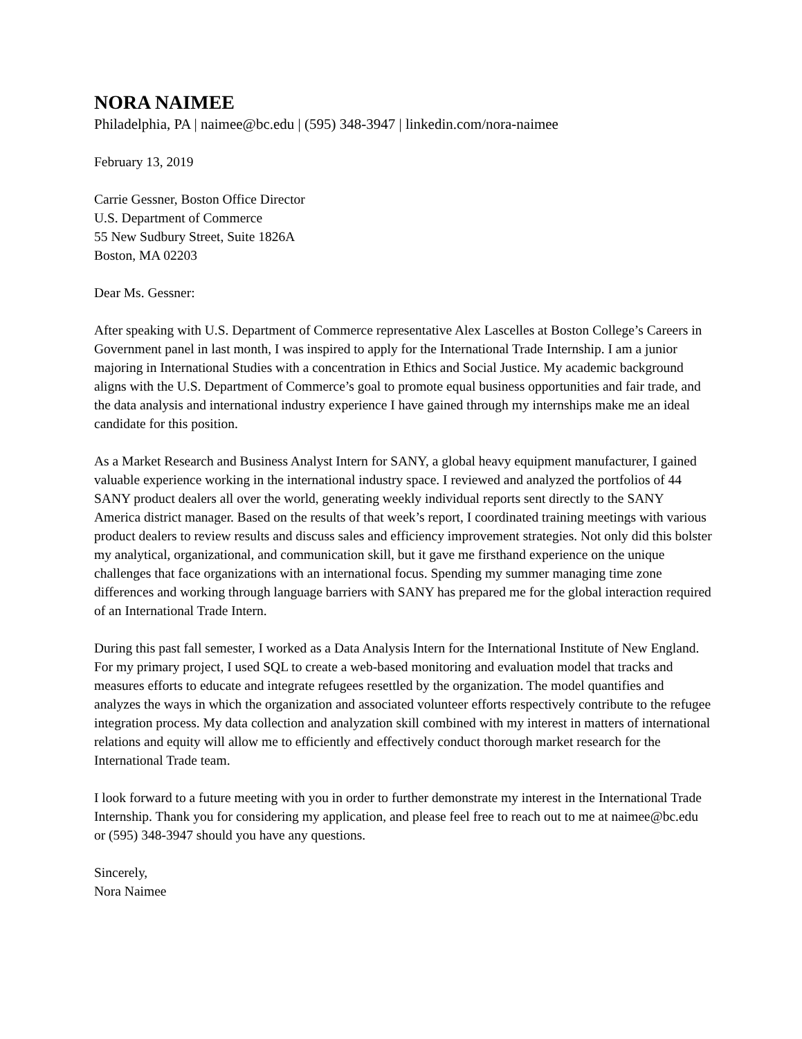NORA NAIMEE
Philadelphia, PA | naimee@bc.edu | (595) 348-3947 | linkedin.com/nora-naimee
February 13, 2019
Carrie Gessner, Boston Office Director
U.S. Department of Commerce
55 New Sudbury Street, Suite 1826A
Boston, MA 02203
Dear Ms. Gessner:
After speaking with U.S. Department of Commerce representative Alex Lascelles at Boston College’s Careers in Government panel in last month, I was inspired to apply for the International Trade Internship. I am a junior majoring in International Studies with a concentration in Ethics and Social Justice. My academic background aligns with the U.S. Department of Commerce’s goal to promote equal business opportunities and fair trade, and the data analysis and international industry experience I have gained through my internships make me an ideal candidate for this position.
As a Market Research and Business Analyst Intern for SANY, a global heavy equipment manufacturer, I gained valuable experience working in the international industry space. I reviewed and analyzed the portfolios of 44 SANY product dealers all over the world, generating weekly individual reports sent directly to the SANY America district manager. Based on the results of that week’s report, I coordinated training meetings with various product dealers to review results and discuss sales and efficiency improvement strategies. Not only did this bolster my analytical, organizational, and communication skill, but it gave me firsthand experience on the unique challenges that face organizations with an international focus. Spending my summer managing time zone differences and working through language barriers with SANY has prepared me for the global interaction required of an International Trade Intern.
During this past fall semester, I worked as a Data Analysis Intern for the International Institute of New England. For my primary project, I used SQL to create a web-based monitoring and evaluation model that tracks and measures efforts to educate and integrate refugees resettled by the organization. The model quantifies and analyzes the ways in which the organization and associated volunteer efforts respectively contribute to the refugee integration process. My data collection and analyzation skill combined with my interest in matters of international relations and equity will allow me to efficiently and effectively conduct thorough market research for the International Trade team.
I look forward to a future meeting with you in order to further demonstrate my interest in the International Trade Internship. Thank you for considering my application, and please feel free to reach out to me at naimee@bc.edu or (595) 348-3947 should you have any questions.
Sincerely,
Nora Naimee